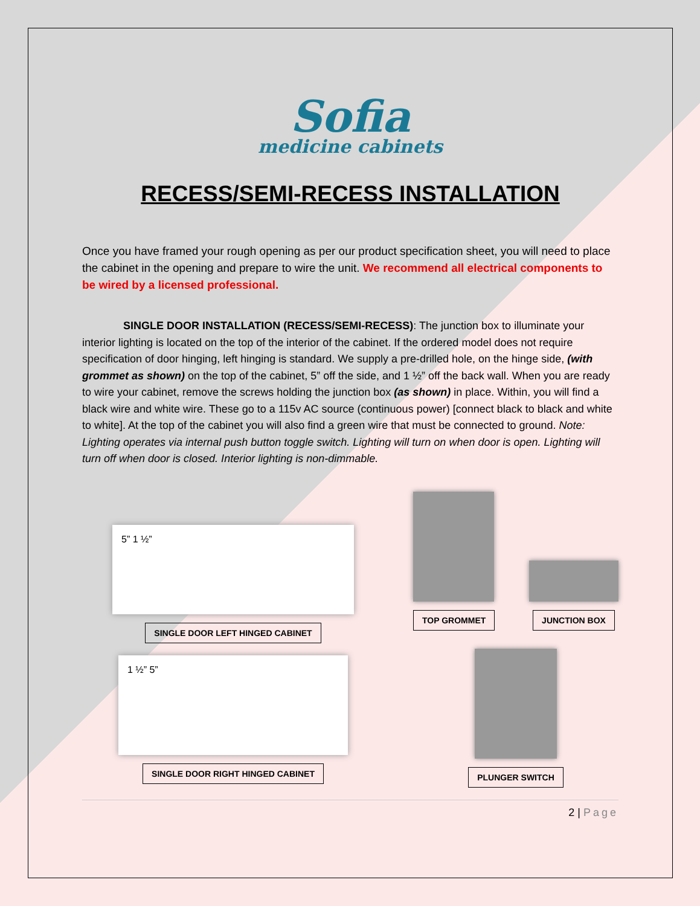Sofia
medicine cabinets
RECESS/SEMI-RECESS INSTALLATION
Once you have framed your rough opening as per our product specification sheet, you will need to place the cabinet in the opening and prepare to wire the unit. We recommend all electrical components to be wired by a licensed professional.
SINGLE DOOR INSTALLATION (RECESS/SEMI-RECESS): The junction box to illuminate your interior lighting is located on the top of the interior of the cabinet. If the ordered model does not require specification of door hinging, left hinging is standard. We supply a pre-drilled hole, on the hinge side, (with grommet as shown) on the top of the cabinet, 5” off the side, and 1 ½” off the back wall. When you are ready to wire your cabinet, remove the screws holding the junction box (as shown) in place. Within, you will find a black wire and white wire. These go to a 115v AC source (continuous power) [connect black to black and white to white]. At the top of the cabinet you will also find a green wire that must be connected to ground. Note: Lighting operates via internal push button toggle switch. Lighting will turn on when door is open. Lighting will turn off when door is closed. Interior lighting is non-dimmable.
5” 1 ½”
SINGLE DOOR LEFT HINGED CABINET
1 ½” 5”
SINGLE DOOR RIGHT HINGED CABINET
TOP GROMMET
JUNCTION BOX
PLUNGER SWITCH
2 | Page